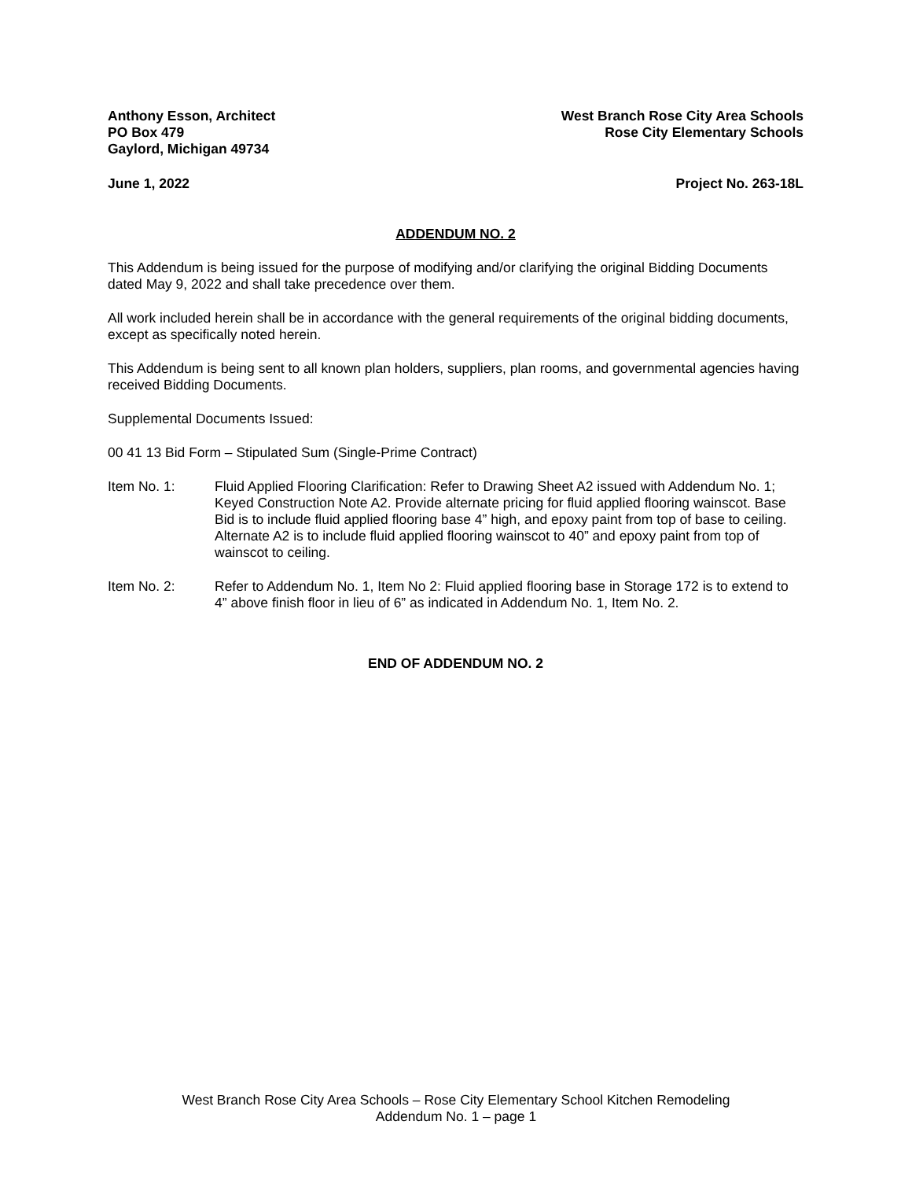Anthony Esson, Architect
PO Box 479
Gaylord, Michigan 49734
West Branch Rose City Area Schools
Rose City Elementary Schools
June 1, 2022 Project No. 263-18L
ADDENDUM NO. 2
This Addendum is being issued for the purpose of modifying and/or clarifying the original Bidding Documents dated May 9, 2022 and shall take precedence over them.
All work included herein shall be in accordance with the general requirements of the original bidding documents, except as specifically noted herein.
This Addendum is being sent to all known plan holders, suppliers, plan rooms, and governmental agencies having received Bidding Documents.
Supplemental Documents Issued:
00 41 13 Bid Form – Stipulated Sum (Single-Prime Contract)
Item No. 1: Fluid Applied Flooring Clarification: Refer to Drawing Sheet A2 issued with Addendum No. 1; Keyed Construction Note A2. Provide alternate pricing for fluid applied flooring wainscot. Base Bid is to include fluid applied flooring base 4” high, and epoxy paint from top of base to ceiling. Alternate A2 is to include fluid applied flooring wainscot to 40” and epoxy paint from top of wainscot to ceiling.
Item No. 2: Refer to Addendum No. 1, Item No 2: Fluid applied flooring base in Storage 172 is to extend to 4” above finish floor in lieu of 6” as indicated in Addendum No. 1, Item No. 2.
END OF ADDENDUM NO. 2
West Branch Rose City Area Schools – Rose City Elementary School Kitchen Remodeling
Addendum No. 1 – page 1